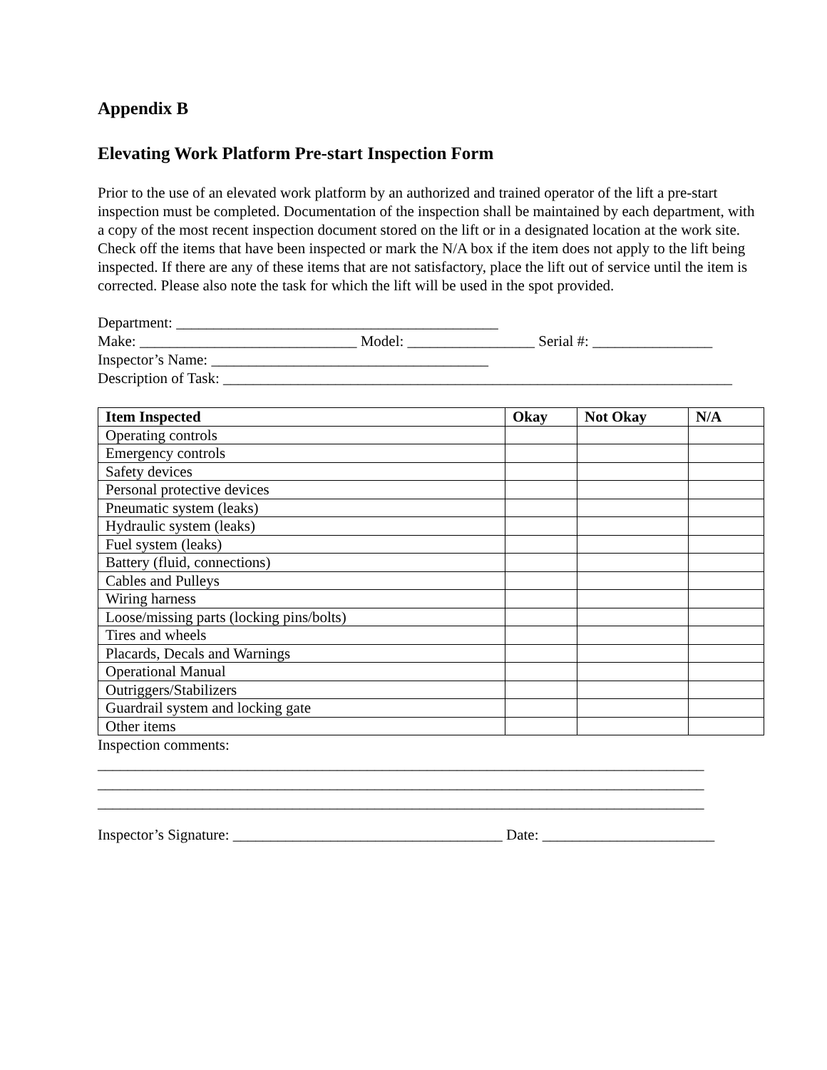Appendix B
Elevating Work Platform Pre-start Inspection Form
Prior to the use of an elevated work platform by an authorized and trained operator of the lift a pre-start inspection must be completed. Documentation of the inspection shall be maintained by each department, with a copy of the most recent inspection document stored on the lift or in a designated location at the work site. Check off the items that have been inspected or mark the N/A box if the item does not apply to the lift being inspected. If there are any of these items that are not satisfactory, place the lift out of service until the item is corrected. Please also note the task for which the lift will be used in the spot provided.
Department: ___________________________________________
Make: _____________________________ Model: _________________ Serial #: ________________
Inspector’s Name: _____________________________________
Description of Task: ____________________________________________________________________
| Item Inspected | Okay | Not Okay | N/A |
| --- | --- | --- | --- |
| Operating controls | | | |
| Emergency controls | | | |
| Safety devices | | | |
| Personal protective devices | | | |
| Pneumatic system (leaks) | | | |
| Hydraulic system (leaks) | | | |
| Fuel system (leaks) | | | |
| Battery (fluid, connections) | | | |
| Cables and Pulleys | | | |
| Wiring harness | | | |
| Loose/missing parts (locking pins/bolts) | | | |
| Tires and wheels | | | |
| Placards, Decals and Warnings | | | |
| Operational Manual | | | |
| Outriggers/Stabilizers | | | |
| Guardrail system and locking gate | | | |
| Other items | | | |
Inspection comments:
_________________________________________________________________________________
_________________________________________________________________________________
_________________________________________________________________________________
Inspector’s Signature: ____________________________________ Date: _______________________